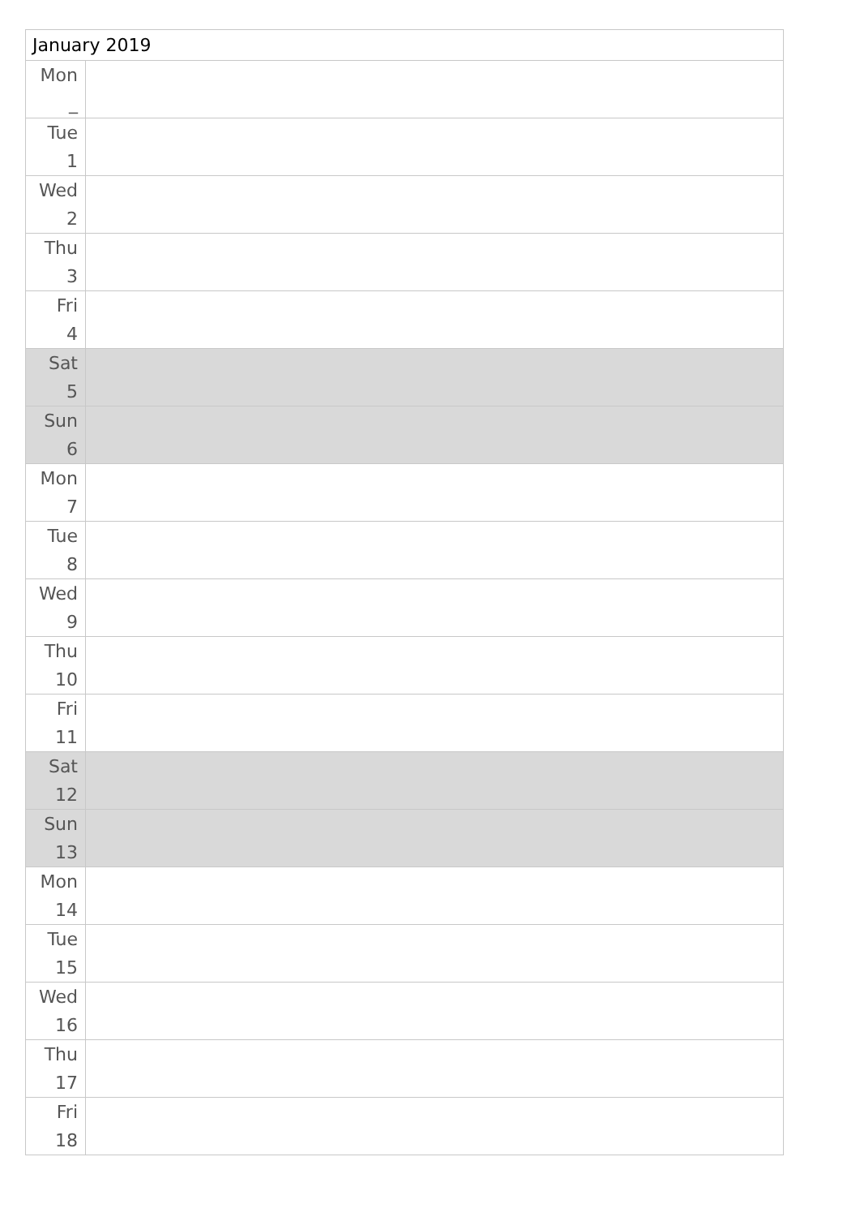| January 2019 | |
| --- | --- |
| Mon _ | |
| Tue 1 | |
| Wed 2 | |
| Thu 3 | |
| Fri 4 | |
| Sat 5 | |
| Sun 6 | |
| Mon 7 | |
| Tue 8 | |
| Wed 9 | |
| Thu 10 | |
| Fri 11 | |
| Sat 12 | |
| Sun 13 | |
| Mon 14 | |
| Tue 15 | |
| Wed 16 | |
| Thu 17 | |
| Fri 18 | |